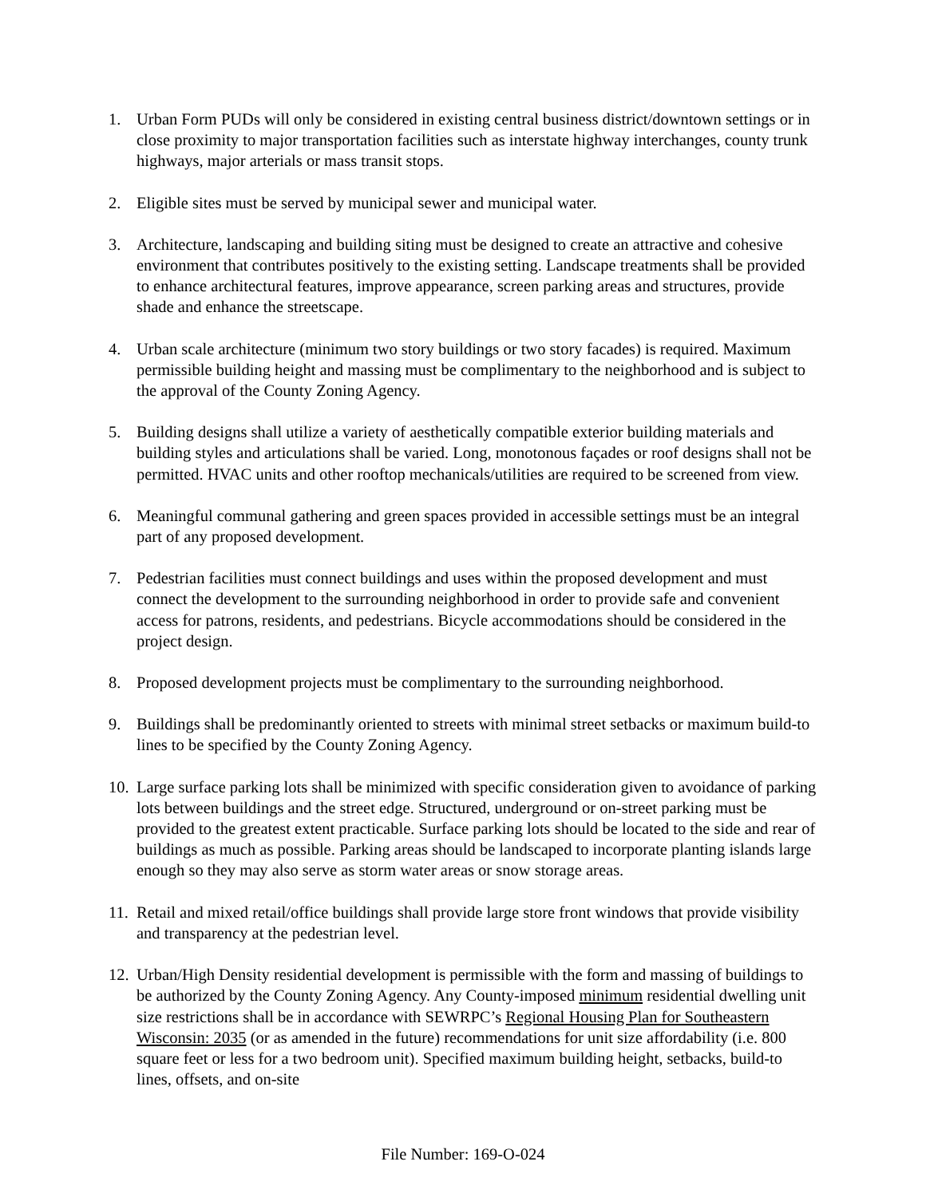1. Urban Form PUDs will only be considered in existing central business district/downtown settings or in close proximity to major transportation facilities such as interstate highway interchanges, county trunk highways, major arterials or mass transit stops.
2. Eligible sites must be served by municipal sewer and municipal water.
3. Architecture, landscaping and building siting must be designed to create an attractive and cohesive environment that contributes positively to the existing setting. Landscape treatments shall be provided to enhance architectural features, improve appearance, screen parking areas and structures, provide shade and enhance the streetscape.
4. Urban scale architecture (minimum two story buildings or two story facades) is required. Maximum permissible building height and massing must be complimentary to the neighborhood and is subject to the approval of the County Zoning Agency.
5. Building designs shall utilize a variety of aesthetically compatible exterior building materials and building styles and articulations shall be varied. Long, monotonous façades or roof designs shall not be permitted. HVAC units and other rooftop mechanicals/utilities are required to be screened from view.
6. Meaningful communal gathering and green spaces provided in accessible settings must be an integral part of any proposed development.
7. Pedestrian facilities must connect buildings and uses within the proposed development and must connect the development to the surrounding neighborhood in order to provide safe and convenient access for patrons, residents, and pedestrians. Bicycle accommodations should be considered in the project design.
8. Proposed development projects must be complimentary to the surrounding neighborhood.
9. Buildings shall be predominantly oriented to streets with minimal street setbacks or maximum build-to lines to be specified by the County Zoning Agency.
10.
Large surface parking lots shall be minimized with specific consideration given to avoidance of parking lots between buildings and the street edge. Structured, underground or on-street parking must be provided to the greatest extent practicable. Surface parking lots should be located to the side and rear of buildings as much as possible. Parking areas should be landscaped to incorporate planting islands large enough so they may also serve as storm water areas or snow storage areas.
11.
Retail and mixed retail/office buildings shall provide large store front windows that provide visibility and transparency at the pedestrian level.
12.
Urban/High Density residential development is permissible with the form and massing of buildings to be authorized by the County Zoning Agency. Any County-imposed minimum residential dwelling unit size restrictions shall be in accordance with SEWRPC’s Regional Housing Plan for Southeastern Wisconsin: 2035 (or as amended in the future) recommendations for unit size affordability (i.e. 800 square feet or less for a two bedroom unit). Specified maximum building height, setbacks, build-to lines, offsets, and on-site
File Number: 169-O-024